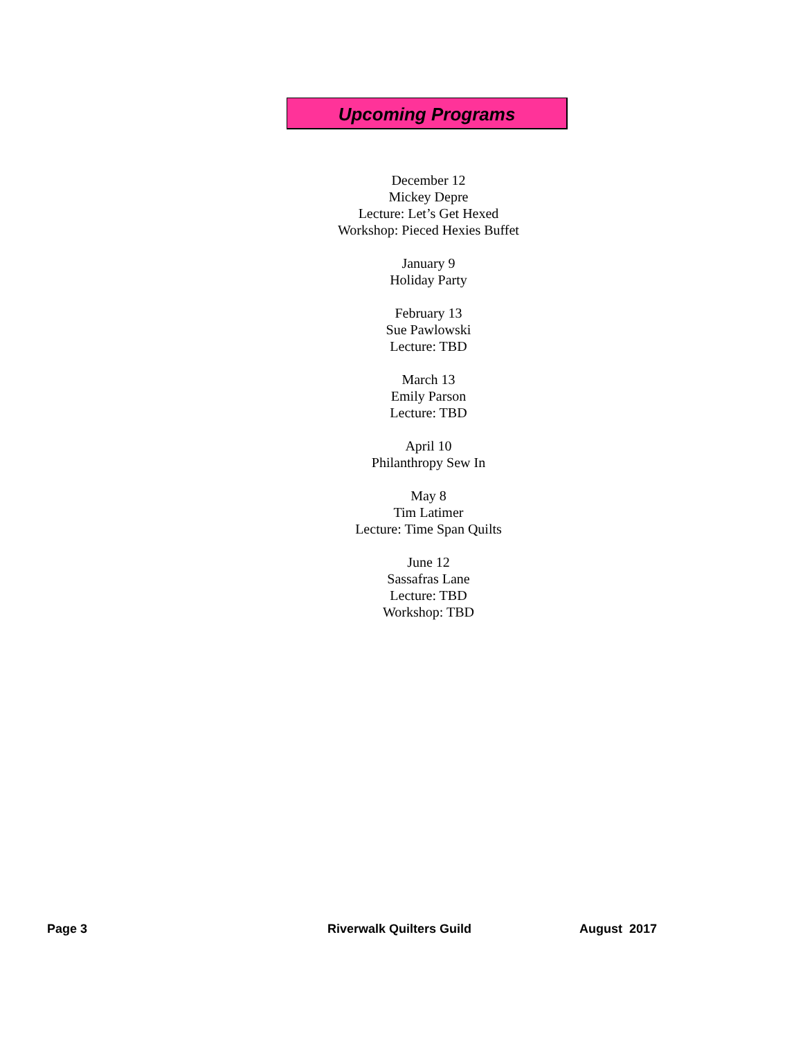Upcoming Programs
December 12
Mickey Depre
Lecture: Let’s Get Hexed
Workshop: Pieced Hexies Buffet
January 9
Holiday Party
February 13
Sue Pawlowski
Lecture: TBD
March 13
Emily Parson
Lecture: TBD
April 10
Philanthropy Sew In
May 8
Tim Latimer
Lecture: Time Span Quilts
June 12
Sassafras Lane
Lecture: TBD
Workshop: TBD
Page 3 Riverwalk Quilters Guild August 2017